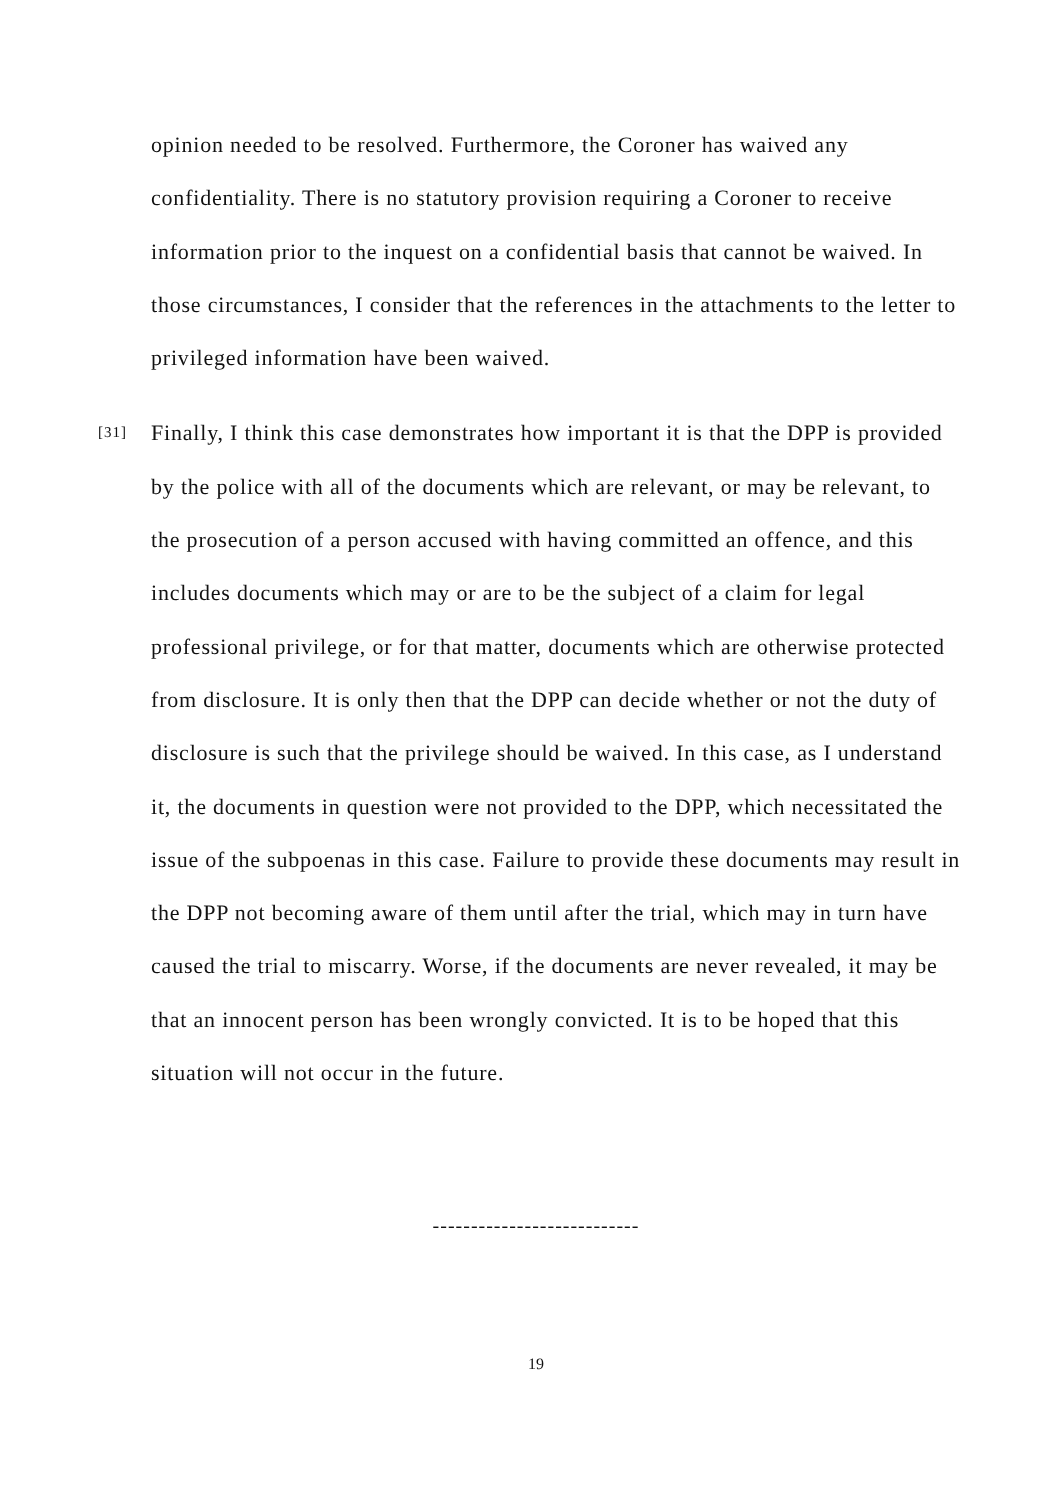opinion needed to be resolved. Furthermore, the Coroner has waived any confidentiality. There is no statutory provision requiring a Coroner to receive information prior to the inquest on a confidential basis that cannot be waived. In those circumstances, I consider that the references in the attachments to the letter to privileged information have been waived.
[31] Finally, I think this case demonstrates how important it is that the DPP is provided by the police with all of the documents which are relevant, or may be relevant, to the prosecution of a person accused with having committed an offence, and this includes documents which may or are to be the subject of a claim for legal professional privilege, or for that matter, documents which are otherwise protected from disclosure. It is only then that the DPP can decide whether or not the duty of disclosure is such that the privilege should be waived. In this case, as I understand it, the documents in question were not provided to the DPP, which necessitated the issue of the subpoenas in this case. Failure to provide these documents may result in the DPP not becoming aware of them until after the trial, which may in turn have caused the trial to miscarry. Worse, if the documents are never revealed, it may be that an innocent person has been wrongly convicted. It is to be hoped that this situation will not occur in the future.
---------------------------
19